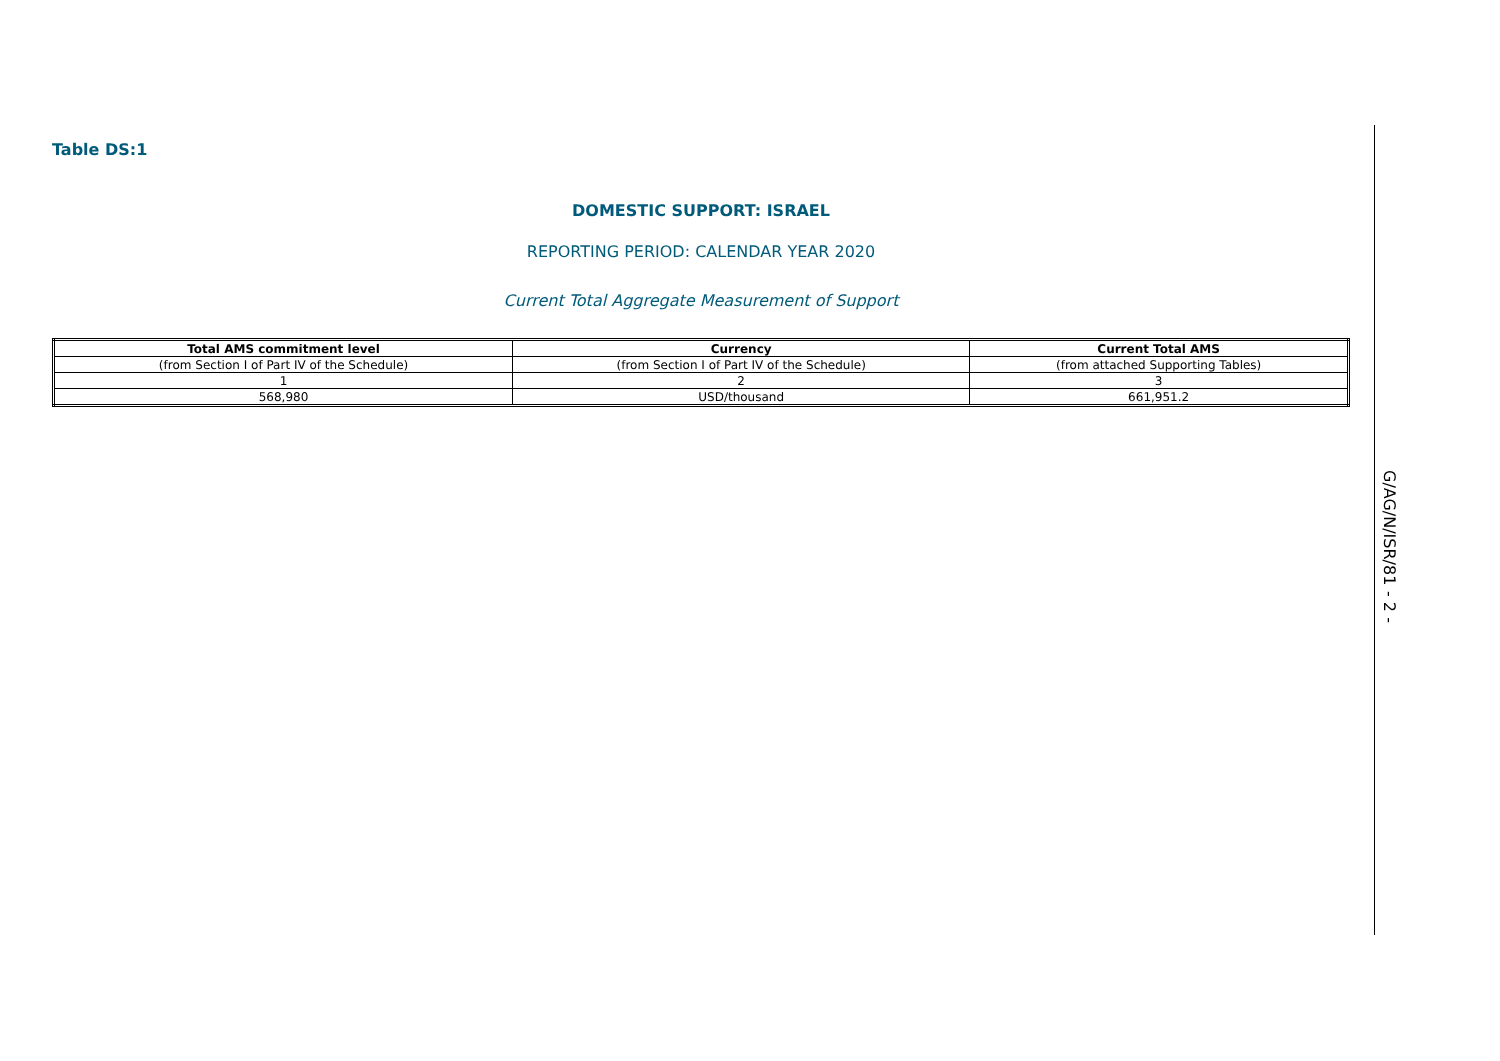Table DS:1
DOMESTIC SUPPORT: ISRAEL
REPORTING PERIOD: CALENDAR YEAR 2020
Current Total Aggregate Measurement of Support
| Total AMS commitment level | Currency | Current Total AMS |
| --- | --- | --- |
| (from Section I of Part IV of the Schedule) | (from Section I of Part IV of the Schedule) | (from attached Supporting Tables) |
| 1 | 2 | 3 |
| 568,980 | USD/thousand | 661,951.2 |
G/AG/N/ISR/81 - 2 -